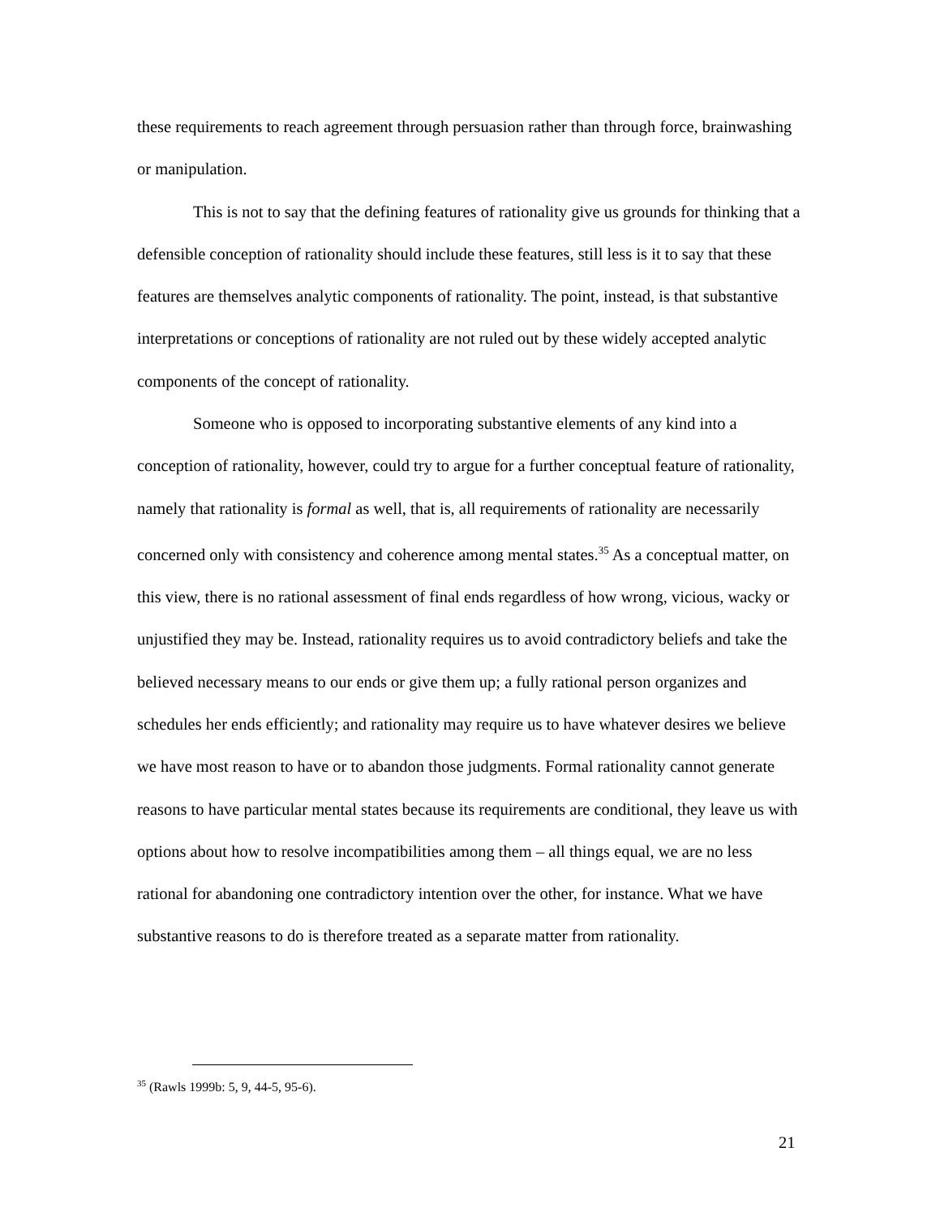these requirements to reach agreement through persuasion rather than through force, brainwashing or manipulation.
This is not to say that the defining features of rationality give us grounds for thinking that a defensible conception of rationality should include these features, still less is it to say that these features are themselves analytic components of rationality. The point, instead, is that substantive interpretations or conceptions of rationality are not ruled out by these widely accepted analytic components of the concept of rationality.
Someone who is opposed to incorporating substantive elements of any kind into a conception of rationality, however, could try to argue for a further conceptual feature of rationality, namely that rationality is formal as well, that is, all requirements of rationality are necessarily concerned only with consistency and coherence among mental states.<sup>35</sup> As a conceptual matter, on this view, there is no rational assessment of final ends regardless of how wrong, vicious, wacky or unjustified they may be. Instead, rationality requires us to avoid contradictory beliefs and take the believed necessary means to our ends or give them up; a fully rational person organizes and schedules her ends efficiently; and rationality may require us to have whatever desires we believe we have most reason to have or to abandon those judgments. Formal rationality cannot generate reasons to have particular mental states because its requirements are conditional, they leave us with options about how to resolve incompatibilities among them – all things equal, we are no less rational for abandoning one contradictory intention over the other, for instance. What we have substantive reasons to do is therefore treated as a separate matter from rationality.
<sup>35</sup> (Rawls 1999b: 5, 9, 44-5, 95-6).
21